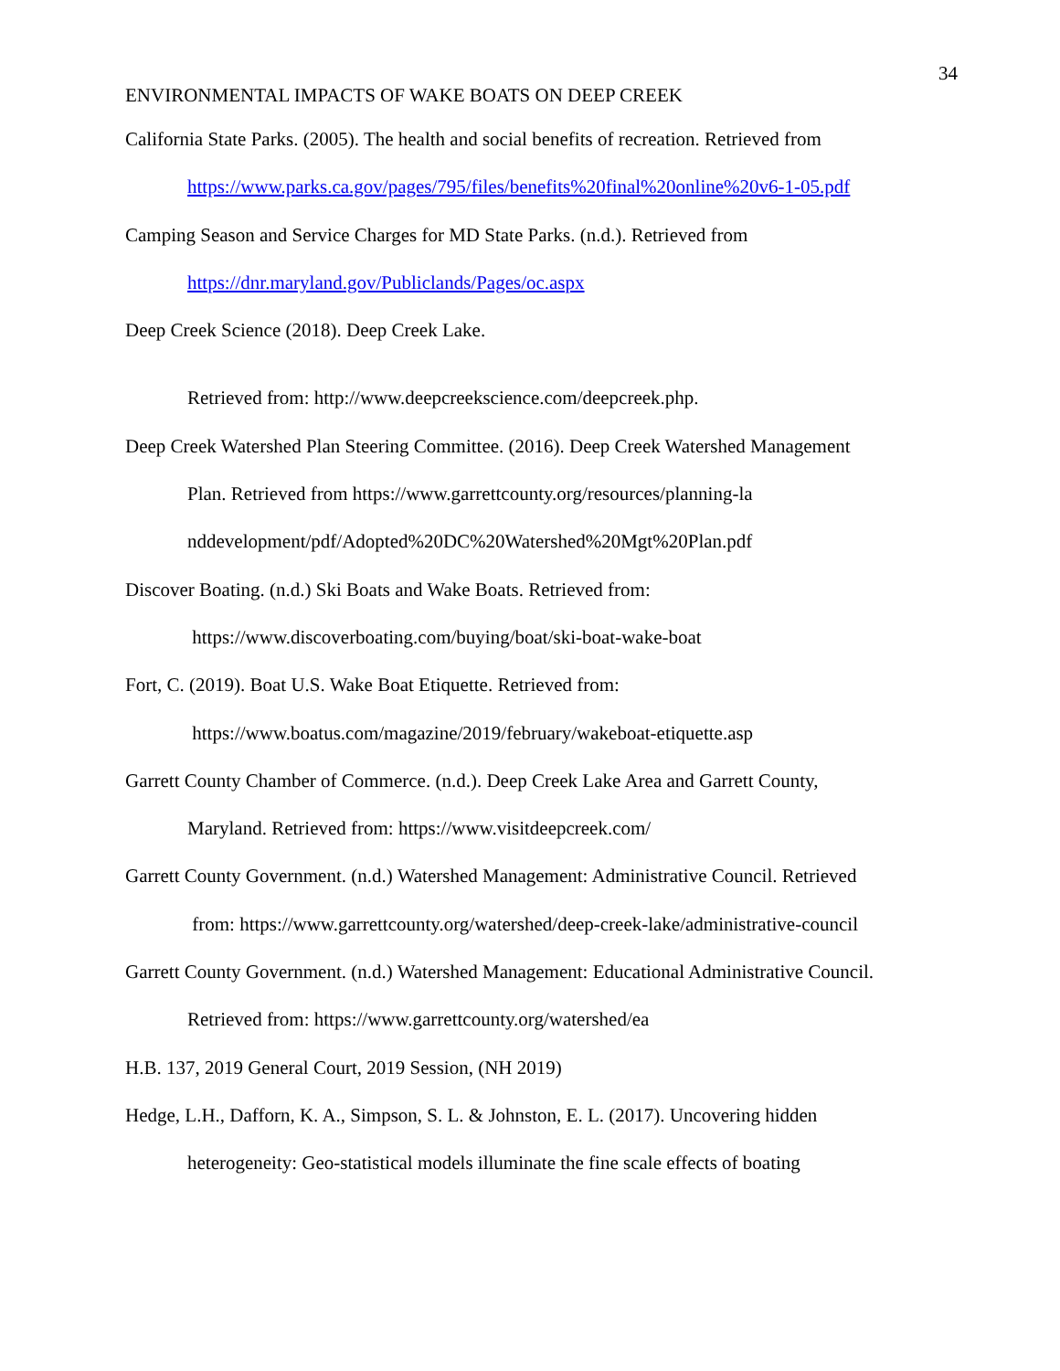34
ENVIRONMENTAL IMPACTS OF WAKE BOATS ON DEEP CREEK
California State Parks. (2005). The health and social benefits of recreation. Retrieved from
https://www.parks.ca.gov/pages/795/files/benefits%20final%20online%20v6-1-05.pdf
Camping Season and Service Charges for MD State Parks. (n.d.). Retrieved from
https://dnr.maryland.gov/Publiclands/Pages/oc.aspx
Deep Creek Science (2018). Deep Creek Lake.
Retrieved from: http://www.deepcreekscience.com/deepcreek.php.
Deep Creek Watershed Plan Steering Committee. (2016). Deep Creek Watershed Management
Plan. Retrieved from https://www.garrettcounty.org/resources/planning-la
nddevelopment/pdf/Adopted%20DC%20Watershed%20Mgt%20Plan.pdf
Discover Boating. (n.d.) Ski Boats and Wake Boats. Retrieved from:
https://www.discoverboating.com/buying/boat/ski-boat-wake-boat
Fort, C. (2019). Boat U.S. Wake Boat Etiquette. Retrieved from:
https://www.boatus.com/magazine/2019/february/wakeboat-etiquette.asp
Garrett County Chamber of Commerce. (n.d.). Deep Creek Lake Area and Garrett County,
Maryland. Retrieved from: https://www.visitdeepcreek.com/
Garrett County Government. (n.d.) Watershed Management: Administrative Council. Retrieved
from: https://www.garrettcounty.org/watershed/deep-creek-lake/administrative-council
Garrett County Government. (n.d.) Watershed Management: Educational Administrative Council.
Retrieved from: https://www.garrettcounty.org/watershed/ea
H.B. 137, 2019 General Court, 2019 Session, (NH 2019)
Hedge, L.H., Dafforn, K. A., Simpson, S. L. & Johnston, E. L. (2017). Uncovering hidden
heterogeneity: Geo-statistical models illuminate the fine scale effects of boating